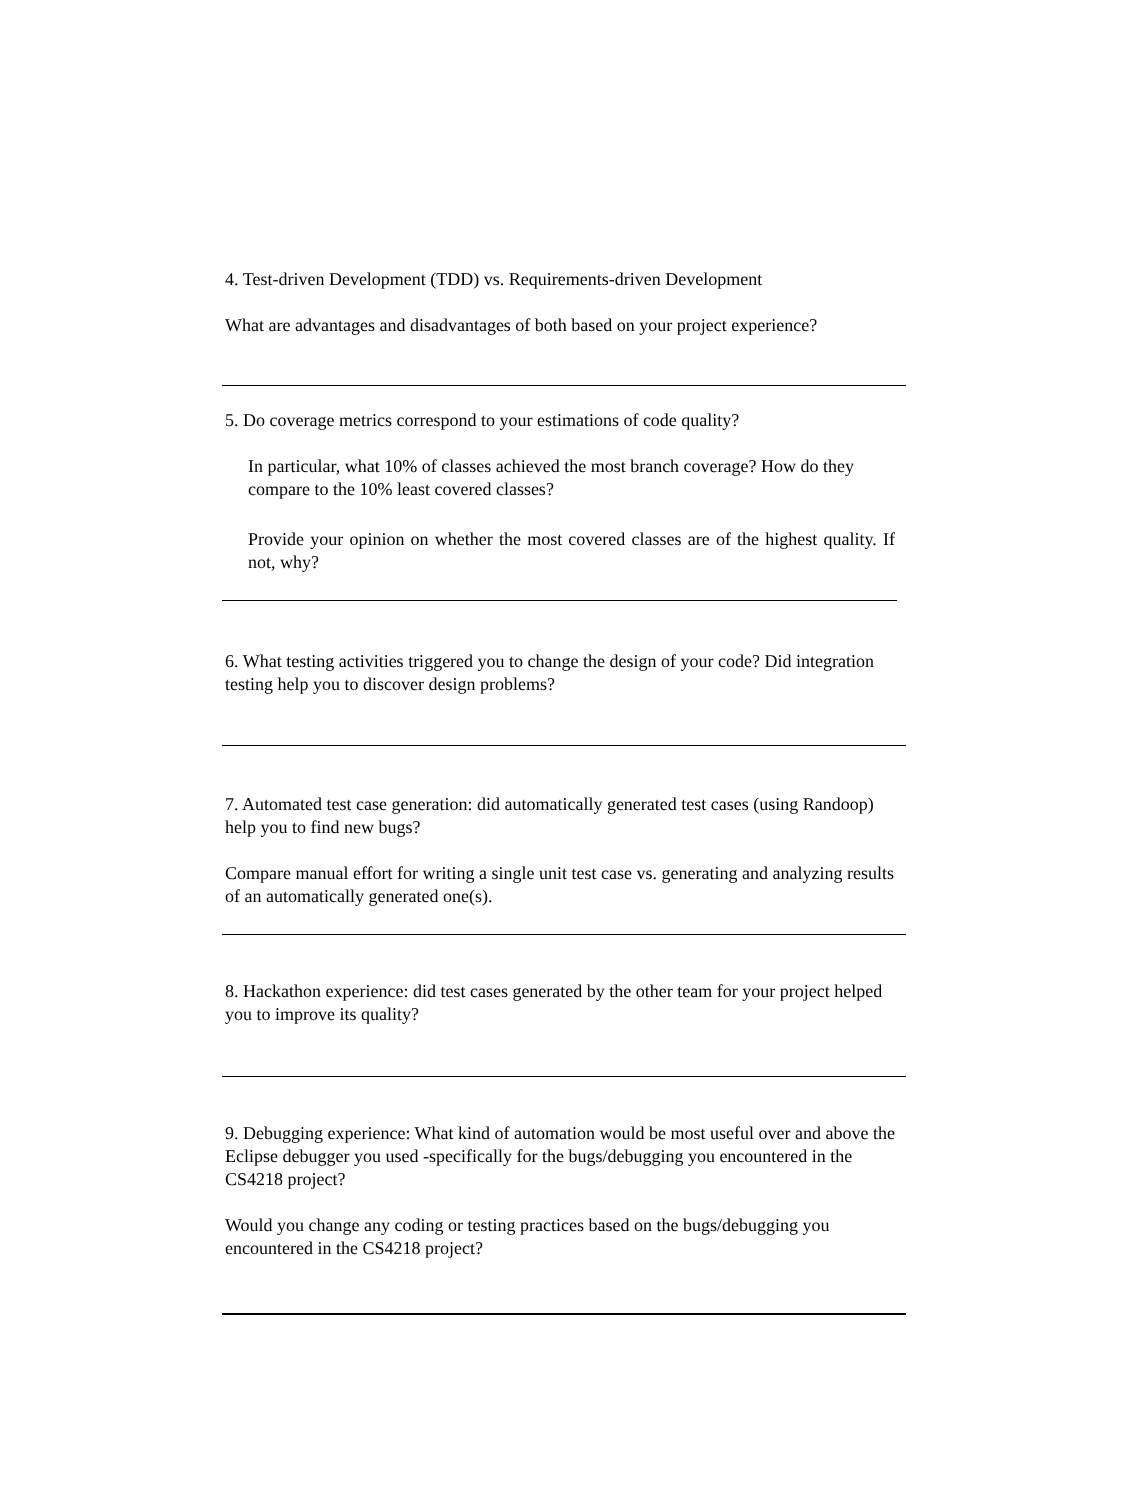4. Test-driven Development (TDD) vs. Requirements-driven Development
What are advantages and disadvantages of both based on your project experience?
5. Do coverage metrics correspond to your estimations of code quality?
In particular, what 10% of classes achieved the most branch coverage? How do they compare to the 10% least covered classes?
Provide your opinion on whether the most covered classes are of the highest quality. If not, why?
6. What testing activities triggered you to change the design of your code? Did integration testing help you to discover design problems?
7. Automated test case generation: did automatically generated test cases (using Randoop) help you to find new bugs?
Compare manual effort for writing a single unit test case vs. generating and analyzing results of an automatically generated one(s).
8. Hackathon experience: did test cases generated by the other team for your project helped you to improve its quality?
9. Debugging experience: What kind of automation would be most useful over and above the Eclipse debugger you used -specifically for the bugs/debugging you encountered in the CS4218 project?
Would you change any coding or testing practices based on the bugs/debugging you encountered in the CS4218 project?